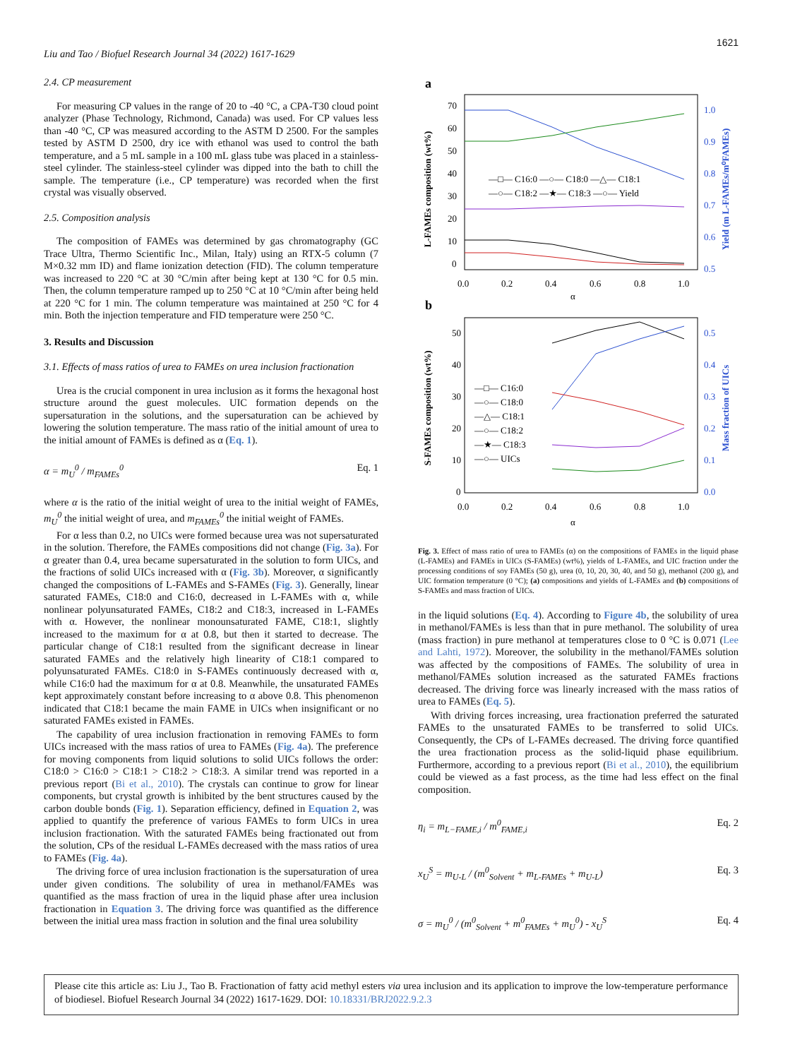1621
Liu and Tao / Biofuel Research Journal 34 (2022) 1617-1629
2.4. CP measurement
For measuring CP values in the range of 20 to -40 °C, a CPA-T30 cloud point analyzer (Phase Technology, Richmond, Canada) was used. For CP values less than -40 °C, CP was measured according to the ASTM D 2500. For the samples tested by ASTM D 2500, dry ice with ethanol was used to control the bath temperature, and a 5 mL sample in a 100 mL glass tube was placed in a stainless-steel cylinder. The stainless-steel cylinder was dipped into the bath to chill the sample. The temperature (i.e., CP temperature) was recorded when the first crystal was visually observed.
2.5. Composition analysis
The composition of FAMEs was determined by gas chromatography (GC Trace Ultra, Thermo Scientific Inc., Milan, Italy) using an RTX-5 column (7 M×0.32 mm ID) and flame ionization detection (FID). The column temperature was increased to 220 °C at 30 °C/min after being kept at 130 °C for 0.5 min. Then, the column temperature ramped up to 250 °C at 10 °C/min after being held at 220 °C for 1 min. The column temperature was maintained at 250 °C for 4 min. Both the injection temperature and FID temperature were 250 °C.
3. Results and Discussion
3.1. Effects of mass ratios of urea to FAMEs on urea inclusion fractionation
Urea is the crucial component in urea inclusion as it forms the hexagonal host structure around the guest molecules. UIC formation depends on the supersaturation in the solutions, and the supersaturation can be achieved by lowering the solution temperature. The mass ratio of the initial amount of urea to the initial amount of FAMEs is defined as α (Eq. 1).
α = m<sub>U</sub><sup>0</sup> / m<sub>FAMEs</sub><sup>0</sup> Eq. 1
where α is the ratio of the initial weight of urea to the initial weight of FAMEs, m<sub>U</sub><sup>0</sup> the initial weight of urea, and m<sub>FAMEs</sub><sup>0</sup> the initial weight of FAMEs.
For α less than 0.2, no UICs were formed because urea was not supersaturated in the solution. Therefore, the FAMEs compositions did not change (Fig. 3a). For α greater than 0.4, urea became supersaturated in the solution to form UICs, and the fractions of solid UICs increased with α (Fig. 3b). Moreover, α significantly changed the compositions of L-FAMEs and S-FAMEs (Fig. 3). Generally, linear saturated FAMEs, C18:0 and C16:0, decreased in L-FAMEs with α, while nonlinear polyunsaturated FAMEs, C18:2 and C18:3, increased in L-FAMEs with α. However, the nonlinear monounsaturated FAME, C18:1, slightly increased to the maximum for α at 0.8, but then it started to decrease. The particular change of C18:1 resulted from the significant decrease in linear saturated FAMEs and the relatively high linearity of C18:1 compared to polyunsaturated FAMEs. C18:0 in S-FAMEs continuously decreased with α, while C16:0 had the maximum for α at 0.8. Meanwhile, the unsaturated FAMEs kept approximately constant before increasing to α above 0.8. This phenomenon indicated that C18:1 became the main FAME in UICs when insignificant or no saturated FAMEs existed in FAMEs.
The capability of urea inclusion fractionation in removing FAMEs to form UICs increased with the mass ratios of urea to FAMEs (Fig. 4a). The preference for moving components from liquid solutions to solid UICs follows the order: C18:0 > C16:0 > C18:1 > C18:2 > C18:3. A similar trend was reported in a previous report (Bi et al., 2010). The crystals can continue to grow for linear components, but crystal growth is inhibited by the bent structures caused by the carbon double bonds (Fig. 1). Separation efficiency, defined in Equation 2, was applied to quantify the preference of various FAMEs to form UICs in urea inclusion fractionation. With the saturated FAMEs being fractionated out from the solution, CPs of the residual L-FAMEs decreased with the mass ratios of urea to FAMEs (Fig. 4a).
The driving force of urea inclusion fractionation is the supersaturation of urea under given conditions. The solubility of urea in methanol/FAMEs was quantified as the mass fraction of urea in the liquid phase after urea inclusion fractionation in Equation 3. The driving force was quantified as the difference between the initial urea mass fraction in solution and the final urea solubility
a
L-FAMEs composition (wt%)
Yield (m L-FAMEs/m⁰FAMEs)
70
60
50
40
30
20
10
0
1.0
0.9
0.8
0.7
0.6
0.5
0.0
0.2
0.4
0.6
0.8
1.0
α
—□— C16:0 —○— C18:0 —△— C18:1
—○— C18:2 —★— C18:3 —○— Yield
b
S-FAMEs composition (wt%)
Mass fraction of UICs
50
40
30
20
10
0
0.5
0.4
0.3
0.2
0.1
0.0
0.0
0.2
0.4
0.6
0.8
1.0
α
—□— C16:0
—○— C18:0
—△— C18:1
—○— C18:2
—★— C18:3
—○— UICs
Fig. 3. Effect of mass ratio of urea to FAMEs (α) on the compositions of FAMEs in the liquid phase (L-FAMEs) and FAMEs in UICs (S-FAMEs) (wt%), yields of L-FAMEs, and UIC fraction under the processing conditions of soy FAMEs (50 g), urea (0, 10, 20, 30, 40, and 50 g), methanol (200 g), and UIC formation temperature (0 °C); (a) compositions and yields of L-FAMEs and (b) compositions of S-FAMEs and mass fraction of UICs.
in the liquid solutions (Eq. 4). According to Figure 4b, the solubility of urea in methanol/FAMEs is less than that in pure methanol. The solubility of urea (mass fraction) in pure methanol at temperatures close to 0 °C is 0.071 (Lee and Lahti, 1972). Moreover, the solubility in the methanol/FAMEs solution was affected by the compositions of FAMEs. The solubility of urea in methanol/FAMEs solution increased as the saturated FAMEs fractions decreased. The driving force was linearly increased with the mass ratios of urea to FAMEs (Eq. 5).
With driving forces increasing, urea fractionation preferred the saturated FAMEs to the unsaturated FAMEs to be transferred to solid UICs. Consequently, the CPs of L-FAMEs decreased. The driving force quantified the urea fractionation process as the solid-liquid phase equilibrium. Furthermore, according to a previous report (Bi et al., 2010), the equilibrium could be viewed as a fast process, as the time had less effect on the final composition.
η<sub>i</sub> = m<sub>L−FAME,i</sub> / m<sup>0</sup><sub>FAME,i</sub> Eq. 2
x<sub>U</sub><sup>S</sup> = m<sub>U-L</sub> / (m<sup>0</sup><sub>Solvent</sub> + m<sub>L-FAMEs</sub> + m<sub>U-L</sub>) Eq. 3
σ = m<sub>U</sub><sup>0</sup> / (m<sup>0</sup><sub>Solvent</sub> + m<sup>0</sup><sub>FAMEs</sub> + m<sub>U</sub><sup>0</sup>) - x<sub>U</sub><sup>S</sup> Eq. 4
Please cite this article as: Liu J., Tao B. Fractionation of fatty acid methyl esters via urea inclusion and its application to improve the low-temperature performance of biodiesel. Biofuel Research Journal 34 (2022) 1617-1629. DOI: 10.18331/BRJ2022.9.2.3